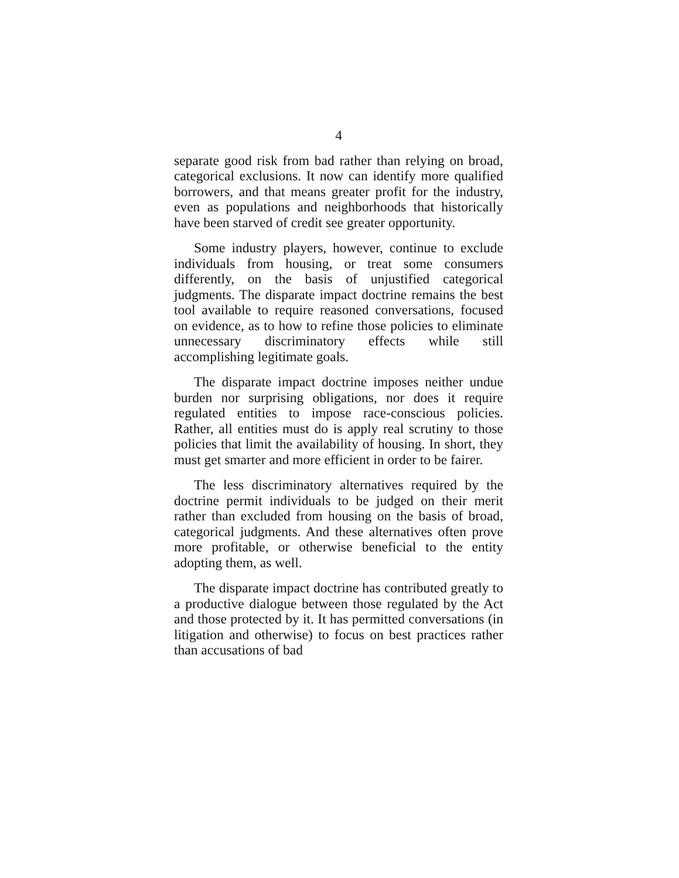4
separate good risk from bad rather than relying on broad, categorical exclusions. It now can identify more qualified borrowers, and that means greater profit for the industry, even as populations and neighborhoods that historically have been starved of credit see greater opportunity.
Some industry players, however, continue to exclude individuals from housing, or treat some consumers differently, on the basis of unjustified categorical judgments. The disparate impact doctrine remains the best tool available to require reasoned conversations, focused on evidence, as to how to refine those policies to eliminate unnecessary discriminatory effects while still accomplishing legitimate goals.
The disparate impact doctrine imposes neither undue burden nor surprising obligations, nor does it require regulated entities to impose race-conscious policies. Rather, all entities must do is apply real scrutiny to those policies that limit the availability of housing. In short, they must get smarter and more efficient in order to be fairer.
The less discriminatory alternatives required by the doctrine permit individuals to be judged on their merit rather than excluded from housing on the basis of broad, categorical judgments. And these alternatives often prove more profitable, or otherwise beneficial to the entity adopting them, as well.
The disparate impact doctrine has contributed greatly to a productive dialogue between those regulated by the Act and those protected by it. It has permitted conversations (in litigation and otherwise) to focus on best practices rather than accusations of bad